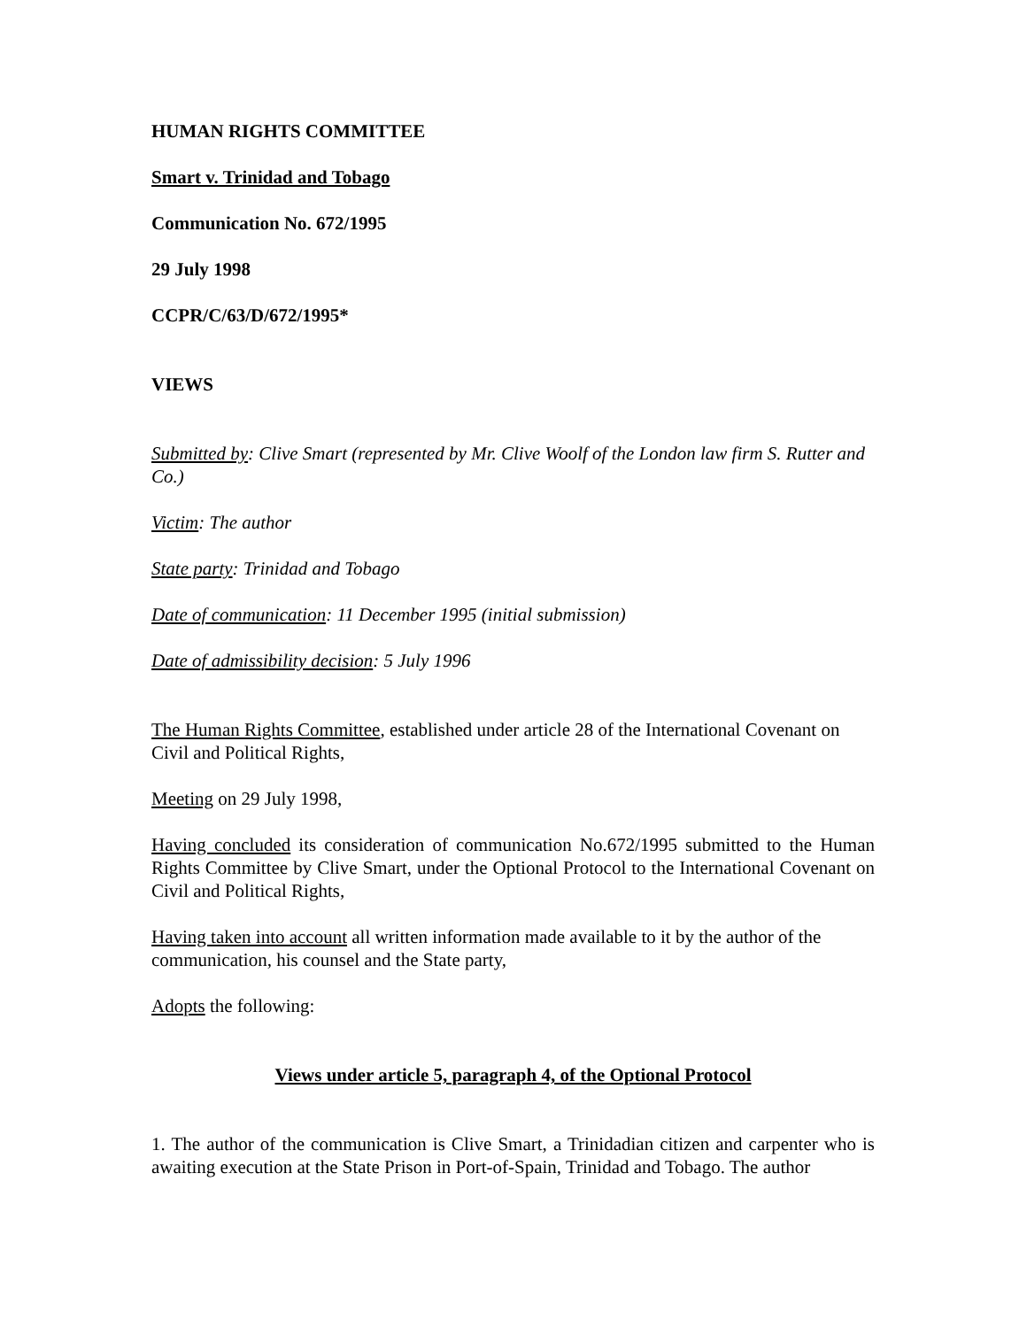HUMAN RIGHTS COMMITTEE
Smart v. Trinidad and Tobago
Communication No. 672/1995
29 July 1998
CCPR/C/63/D/672/1995*
VIEWS
Submitted by: Clive Smart (represented by Mr. Clive Woolf of the London law firm S. Rutter and Co.)
Victim: The author
State party: Trinidad and Tobago
Date of communication: 11 December 1995 (initial submission)
Date of admissibility decision: 5 July 1996
The Human Rights Committee, established under article 28 of the International Covenant on Civil and Political Rights,
Meeting on 29 July 1998,
Having concluded its consideration of communication No.672/1995 submitted to the Human Rights Committee by Clive Smart, under the Optional Protocol to the International Covenant on Civil and Political Rights,
Having taken into account all written information made available to it by the author of the communication, his counsel and the State party,
Adopts the following:
Views under article 5, paragraph 4, of the Optional Protocol
1. The author of the communication is Clive Smart, a Trinidadian citizen and carpenter who is awaiting execution at the State Prison in Port-of-Spain, Trinidad and Tobago. The author